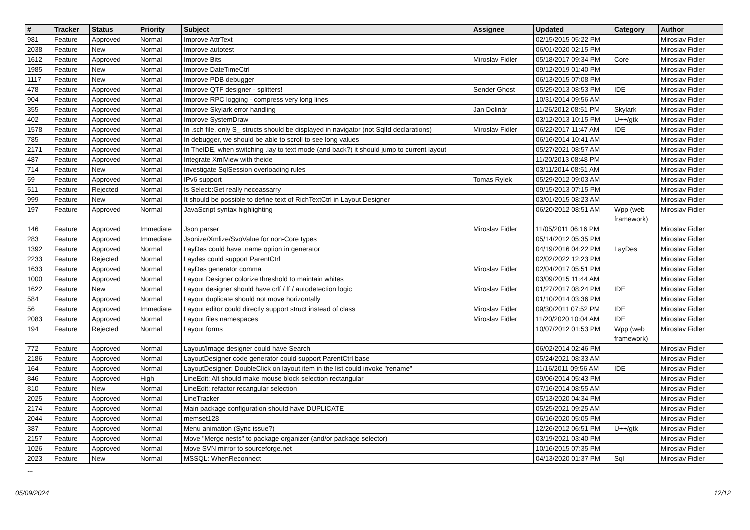| # | Tracker | Status | Priority | Subject | Assignee | Updated | Category | Author |
| --- | --- | --- | --- | --- | --- | --- | --- | --- |
| 981 | Feature | Approved | Normal | Improve AttrText | | 02/15/2015 05:22 PM | | Miroslav Fidler |
| 2038 | Feature | New | Normal | Improve autotest | | 06/01/2020 02:15 PM | | Miroslav Fidler |
| 1612 | Feature | Approved | Normal | Improve Bits | Miroslav Fidler | 05/18/2017 09:34 PM | Core | Miroslav Fidler |
| 1985 | Feature | New | Normal | Improve DateTimeCtrl | | 09/12/2019 01:40 PM | | Miroslav Fidler |
| 1117 | Feature | New | Normal | Improve PDB debugger | | 06/13/2015 07:08 PM | | Miroslav Fidler |
| 478 | Feature | Approved | Normal | Improve QTF designer - splitters! | Sender Ghost | 05/25/2013 08:53 PM | IDE | Miroslav Fidler |
| 904 | Feature | Approved | Normal | Improve RPC logging - compress very long lines | | 10/31/2014 09:56 AM | | Miroslav Fidler |
| 355 | Feature | Approved | Normal | Improve Skylark error handling | Jan Dolinár | 11/26/2012 08:51 PM | Skylark | Miroslav Fidler |
| 402 | Feature | Approved | Normal | Improve SystemDraw | | 03/12/2013 10:15 PM | U++/gtk | Miroslav Fidler |
| 1578 | Feature | Approved | Normal | In .sch file, only S_ structs should be displayed in navigator (not SqlId declarations) | Miroslav Fidler | 06/22/2017 11:47 AM | IDE | Miroslav Fidler |
| 785 | Feature | Approved | Normal | In debugger, we should be able to scroll to see long values | | 06/16/2014 10:41 AM | | Miroslav Fidler |
| 2171 | Feature | Approved | Normal | In TheIDE, when switching .lay to text mode (and back?) it should jump to current layout | | 05/27/2021 08:57 AM | | Miroslav Fidler |
| 487 | Feature | Approved | Normal | Integrate XmlView with theide | | 11/20/2013 08:48 PM | | Miroslav Fidler |
| 714 | Feature | New | Normal | Investigate SqlSession overloading rules | | 03/11/2014 08:51 AM | | Miroslav Fidler |
| 59 | Feature | Approved | Normal | IPv6 support | Tomas Rylek | 05/29/2012 09:03 AM | | Miroslav Fidler |
| 511 | Feature | Rejected | Normal | Is Select::Get really neceassarry | | 09/15/2013 07:15 PM | | Miroslav Fidler |
| 999 | Feature | New | Normal | It should be possible to define text of RichTextCtrl in Layout Designer | | 03/01/2015 08:23 AM | | Miroslav Fidler |
| 197 | Feature | Approved | Normal | JavaScript syntax highlighting | | 06/20/2012 08:51 AM | Wpp (web framework) | Miroslav Fidler |
| 146 | Feature | Approved | Immediate | Json parser | Miroslav Fidler | 11/05/2011 06:16 PM | | Miroslav Fidler |
| 283 | Feature | Approved | Immediate | Jsonize/Xmlize/SvoValue for non-Core types | | 05/14/2012 05:35 PM | | Miroslav Fidler |
| 1392 | Feature | Approved | Normal | LayDes could have .name option in generator | | 04/19/2016 04:22 PM | LayDes | Miroslav Fidler |
| 2233 | Feature | Rejected | Normal | Laydes could support ParentCtrl | | 02/02/2022 12:23 PM | | Miroslav Fidler |
| 1633 | Feature | Approved | Normal | LayDes generator comma | Miroslav Fidler | 02/04/2017 05:51 PM | | Miroslav Fidler |
| 1000 | Feature | Approved | Normal | Layout Designer colorize threshold to maintain whites | | 03/09/2015 11:44 AM | | Miroslav Fidler |
| 1622 | Feature | New | Normal | Layout designer should have crlf / lf / autodetection logic | Miroslav Fidler | 01/27/2017 08:24 PM | IDE | Miroslav Fidler |
| 584 | Feature | Approved | Normal | Layout duplicate should not move horizontally | | 01/10/2014 03:36 PM | | Miroslav Fidler |
| 56 | Feature | Approved | Immediate | Layout editor could directly support struct instead of class | Miroslav Fidler | 09/30/2011 07:52 PM | IDE | Miroslav Fidler |
| 2083 | Feature | Approved | Normal | Layout files namespaces | Miroslav Fidler | 11/20/2020 10:04 AM | IDE | Miroslav Fidler |
| 194 | Feature | Rejected | Normal | Layout forms | | 10/07/2012 01:53 PM | Wpp (web framework) | Miroslav Fidler |
| 772 | Feature | Approved | Normal | Layout/Image designer could have Search | | 06/02/2014 02:46 PM | | Miroslav Fidler |
| 2186 | Feature | Approved | Normal | LayoutDesigner code generator could support ParentCtrl base | | 05/24/2021 08:33 AM | | Miroslav Fidler |
| 164 | Feature | Approved | Normal | LayoutDesigner: DoubleClick on layout item in the list could invoke "rename" | | 11/16/2011 09:56 AM | IDE | Miroslav Fidler |
| 846 | Feature | Approved | High | LineEdit: Alt should make mouse block selection rectangular | | 09/06/2014 05:43 PM | | Miroslav Fidler |
| 810 | Feature | New | Normal | LineEdit: refactor recangular selection | | 07/16/2014 08:55 AM | | Miroslav Fidler |
| 2025 | Feature | Approved | Normal | LineTracker | | 05/13/2020 04:34 PM | | Miroslav Fidler |
| 2174 | Feature | Approved | Normal | Main package configuration should have DUPLICATE | | 05/25/2021 09:25 AM | | Miroslav Fidler |
| 2044 | Feature | Approved | Normal | memset128 | | 06/16/2020 05:05 PM | | Miroslav Fidler |
| 387 | Feature | Approved | Normal | Menu animation (Sync issue?) | | 12/26/2012 06:51 PM | U++/gtk | Miroslav Fidler |
| 2157 | Feature | Approved | Normal | Move "Merge nests" to package organizer (and/or package selector) | | 03/19/2021 03:40 PM | | Miroslav Fidler |
| 1026 | Feature | Approved | Normal | Move SVN mirror to sourceforge.net | | 10/16/2015 07:35 PM | | Miroslav Fidler |
| 2023 | Feature | New | Normal | MSSQL: WhenReconnect | | 04/13/2020 01:37 PM | Sql | Miroslav Fidler |
...
05/09/2024 12/12